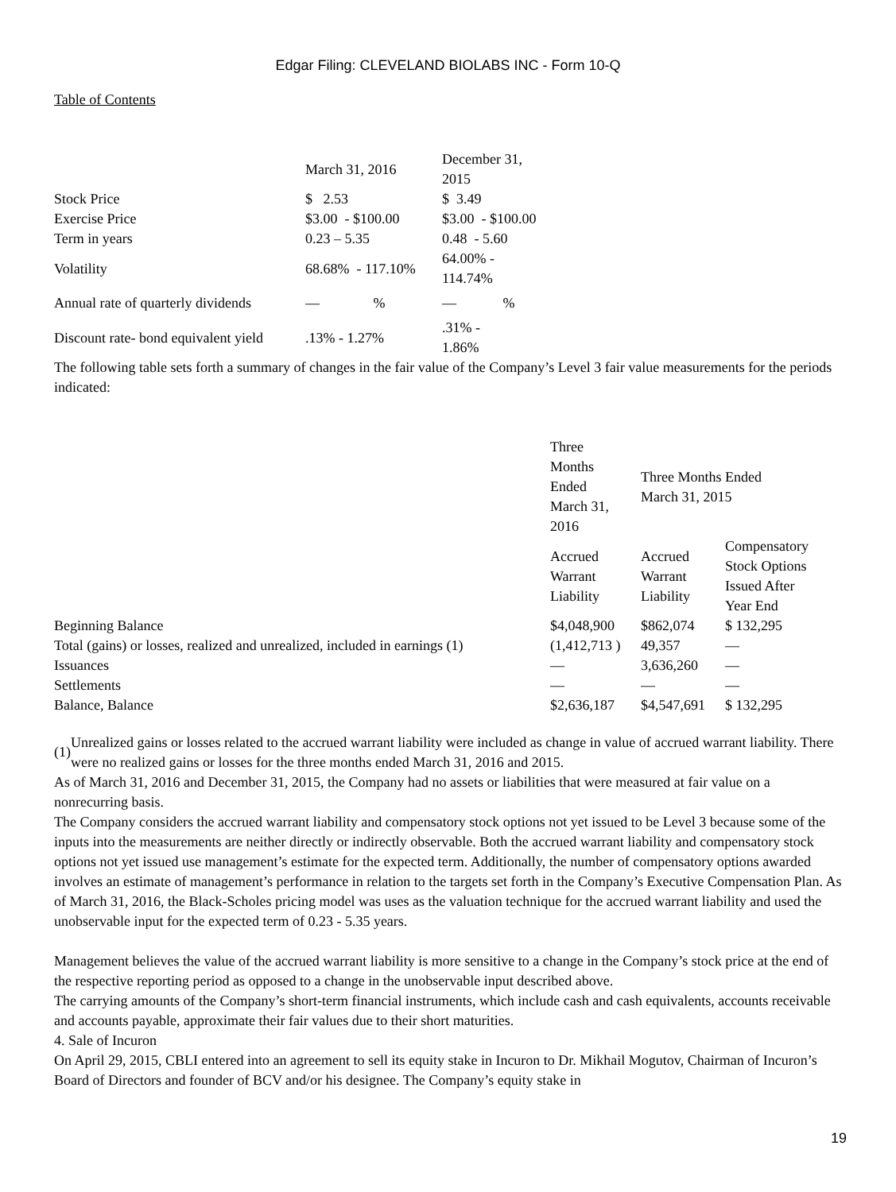Edgar Filing: CLEVELAND BIOLABS INC - Form 10-Q
Table of Contents
| | March 31, 2016 | December 31, 2015 |
| --- | --- | --- |
| Stock Price | $ 2.53 | $ 3.49 |
| Exercise Price | $3.00 - $100.00 | $3.00 - $100.00 |
| Term in years | 0.23 – 5.35 | 0.48 - 5.60 |
| Volatility | 68.68% - 117.10% | 64.00% - 114.74% |
| Annual rate of quarterly dividends | — % | — % |
| Discount rate- bond equivalent yield | .13% - 1.27% | .31% - 1.86% |
The following table sets forth a summary of changes in the fair value of the Company’s Level 3 fair value measurements for the periods indicated:
| | Three Months Ended March 31, 2016 | Three Months Ended March 31, 2015 | |
| --- | --- | --- | --- |
| | Accrued Warrant Liability | Accrued Warrant Liability | Compensatory Stock Options Issued After Year End |
| Beginning Balance | $4,048,900 | $862,074 | $ 132,295 |
| Total (gains) or losses, realized and unrealized, included in earnings (1) | (1,412,713 ) | 49,357 | — |
| Issuances | — | 3,636,260 | — |
| Settlements | — | — | — |
| Balance, Balance | $2,636,187 | $4,547,691 | $ 132,295 |
(1) Unrealized gains or losses related to the accrued warrant liability were included as change in value of accrued warrant liability. There were no realized gains or losses for the three months ended March 31, 2016 and 2015.
As of March 31, 2016 and December 31, 2015, the Company had no assets or liabilities that were measured at fair value on a nonrecurring basis.
The Company considers the accrued warrant liability and compensatory stock options not yet issued to be Level 3 because some of the inputs into the measurements are neither directly or indirectly observable. Both the accrued warrant liability and compensatory stock options not yet issued use management’s estimate for the expected term. Additionally, the number of compensatory options awarded involves an estimate of management’s performance in relation to the targets set forth in the Company’s Executive Compensation Plan. As of March 31, 2016, the Black-Scholes pricing model was uses as the valuation technique for the accrued warrant liability and used the unobservable input for the expected term of 0.23 - 5.35 years.
Management believes the value of the accrued warrant liability is more sensitive to a change in the Company’s stock price at the end of the respective reporting period as opposed to a change in the unobservable input described above.
The carrying amounts of the Company’s short-term financial instruments, which include cash and cash equivalents, accounts receivable and accounts payable, approximate their fair values due to their short maturities.
4. Sale of Incuron
On April 29, 2015, CBLI entered into an agreement to sell its equity stake in Incuron to Dr. Mikhail Mogutov, Chairman of Incuron’s Board of Directors and founder of BCV and/or his designee. The Company’s equity stake in
19